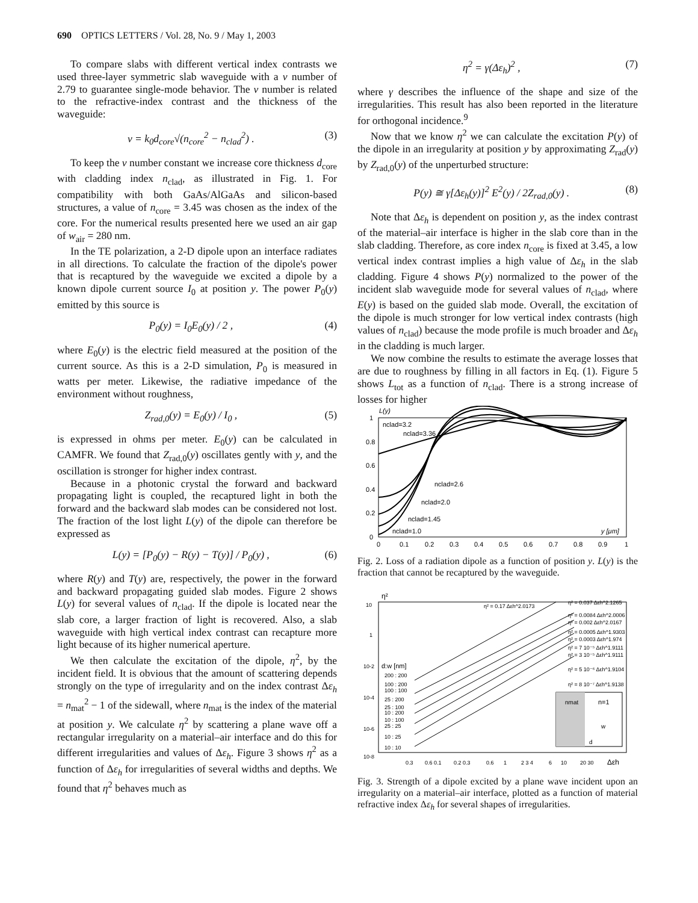690 OPTICS LETTERS / Vol. 28, No. 9 / May 1, 2003
To compare slabs with different vertical index contrasts we used three-layer symmetric slab waveguide with a v number of 2.79 to guarantee single-mode behavior. The v number is related to the refractive-index contrast and the thickness of the waveguide:
v = k<sub>0</sub>d<sub>core</sub>√(n<sub>core</sub><sup>2</sup> − n<sub>clad</sub><sup>2</sup>) . (3)
To keep the v number constant we increase core thickness d<sub>core</sub> with cladding index n<sub>clad</sub>, as illustrated in Fig. 1. For compatibility with both GaAs/AlGaAs and silicon-based structures, a value of n<sub>core</sub> = 3.45 was chosen as the index of the core. For the numerical results presented here we used an air gap of w<sub>air</sub> = 280 nm.
In the TE polarization, a 2-D dipole upon an interface radiates in all directions. To calculate the fraction of the dipole's power that is recaptured by the waveguide we excited a dipole by a known dipole current source I<sub>0</sub> at position y. The power P<sub>0</sub>(y) emitted by this source is
P<sub>0</sub>(y) = I<sub>0</sub>E<sub>0</sub>(y) / 2 , (4)
where E<sub>0</sub>(y) is the electric field measured at the position of the current source. As this is a 2-D simulation, P<sub>0</sub> is measured in watts per meter. Likewise, the radiative impedance of the environment without roughness,
Z<sub>rad,0</sub>(y) = E<sub>0</sub>(y) / I<sub>0</sub> , (5)
is expressed in ohms per meter. E<sub>0</sub>(y) can be calculated in CAMFR. We found that Z<sub>rad,0</sub>(y) oscillates gently with y, and the oscillation is stronger for higher index contrast.
Because in a photonic crystal the forward and backward propagating light is coupled, the recaptured light in both the forward and the backward slab modes can be considered not lost. The fraction of the lost light L(y) of the dipole can therefore be expressed as
L(y) = [P<sub>0</sub>(y) − R(y) − T(y)] / P<sub>0</sub>(y) , (6)
where R(y) and T(y) are, respectively, the power in the forward and backward propagating guided slab modes. Figure 2 shows L(y) for several values of n<sub>clad</sub>. If the dipole is located near the slab core, a larger fraction of light is recovered. Also, a slab waveguide with high vertical index contrast can recapture more light because of its higher numerical aperture.
We then calculate the excitation of the dipole, η<sup>2</sup>, by the incident field. It is obvious that the amount of scattering depends strongly on the type of irregularity and on the index contrast Δε<sub>h</sub> = n<sub>mat</sub><sup>2</sup> − 1 of the sidewall, where n<sub>mat</sub> is the index of the material at position y. We calculate η<sup>2</sup> by scattering a plane wave off a rectangular irregularity on a material–air interface and do this for different irregularities and values of Δε<sub>h</sub>. Figure 3 shows η<sup>2</sup> as a function of Δε<sub>h</sub> for irregularities of several widths and depths. We found that η<sup>2</sup> behaves much as
η<sup>2</sup> = γ(Δε<sub>h</sub>)<sup>2</sup> , (7)
where γ describes the influence of the shape and size of the irregularities. This result has also been reported in the literature for orthogonal incidence.<sup>9</sup>
Now that we know η<sup>2</sup> we can calculate the excitation P(y) of the dipole in an irregularity at position y by approximating Z<sub>rad</sub>(y) by Z<sub>rad,0</sub>(y) of the unperturbed structure:
P(y) ≅ γ[Δε<sub>h</sub>(y)]<sup>2</sup> E<sup>2</sup>(y) / 2Z<sub>rad,0</sub>(y) . (8)
Note that Δε<sub>h</sub> is dependent on position y, as the index contrast of the material–air interface is higher in the slab core than in the slab cladding. Therefore, as core index n<sub>core</sub> is fixed at 3.45, a low vertical index contrast implies a high value of Δε<sub>h</sub> in the slab cladding. Figure 4 shows P(y) normalized to the power of the incident slab waveguide mode for several values of n<sub>clad</sub>, where E(y) is based on the guided slab mode. Overall, the excitation of the dipole is much stronger for low vertical index contrasts (high values of n<sub>clad</sub>) because the mode profile is much broader and Δε<sub>h</sub> in the cladding is much larger.
We now combine the results to estimate the average losses that are due to roughness by filling in all factors in Eq. (1). Figure 5 shows L<sub>tot</sub> as a function of n<sub>clad</sub>. There is a strong increase of losses for higher
L(y)
1
0.8
0.6
0.4
0.2
0
0
0.1
0.2
0.3
0.4
0.5
0.6
0.7
0.8
0.9
1
nclad=3.2
nclad=3.36
nclad=2.6
nclad=2.0
nclad=1.45
nclad=1.0
y [μm]
Fig. 2. Loss of a radiation dipole as a function of position y. L(y) is the fraction that cannot be recaptured by the waveguide.
η²
10
1
10-2
10-4
10-6
10-8
η² = 0.17 Δεh^2.0173
η² = 0.037 Δεh^2.1265
η² = 0.0084 Δεh^2.0006
η² = 0.002 Δεh^2.0167
η² = 0.0005 Δεh^1.9303
η² = 0.0003 Δεh^1.974
η² = 7 10⁻⁵ Δεh^1.9111
η² = 3 10⁻⁵ Δεh^1.9111
η² = 5 10⁻⁶ Δεh^1.9104
η² = 8 10⁻⁷ Δεh^1.9138
d:w [nm]
200 : 200
100 : 200
100 : 100
25 : 200
25 : 100
10 : 200
10 : 100
25 : 25
10 : 25
10 : 10
nmat
n=1
w
d
0.3
0.6 0.1
0.2 0.3
0.6
1
2 3 4
6
10
20 30
Δεh
Fig. 3. Strength of a dipole excited by a plane wave incident upon an irregularity on a material–air interface, plotted as a function of material refractive index Δε<sub>h</sub> for several shapes of irregularities.